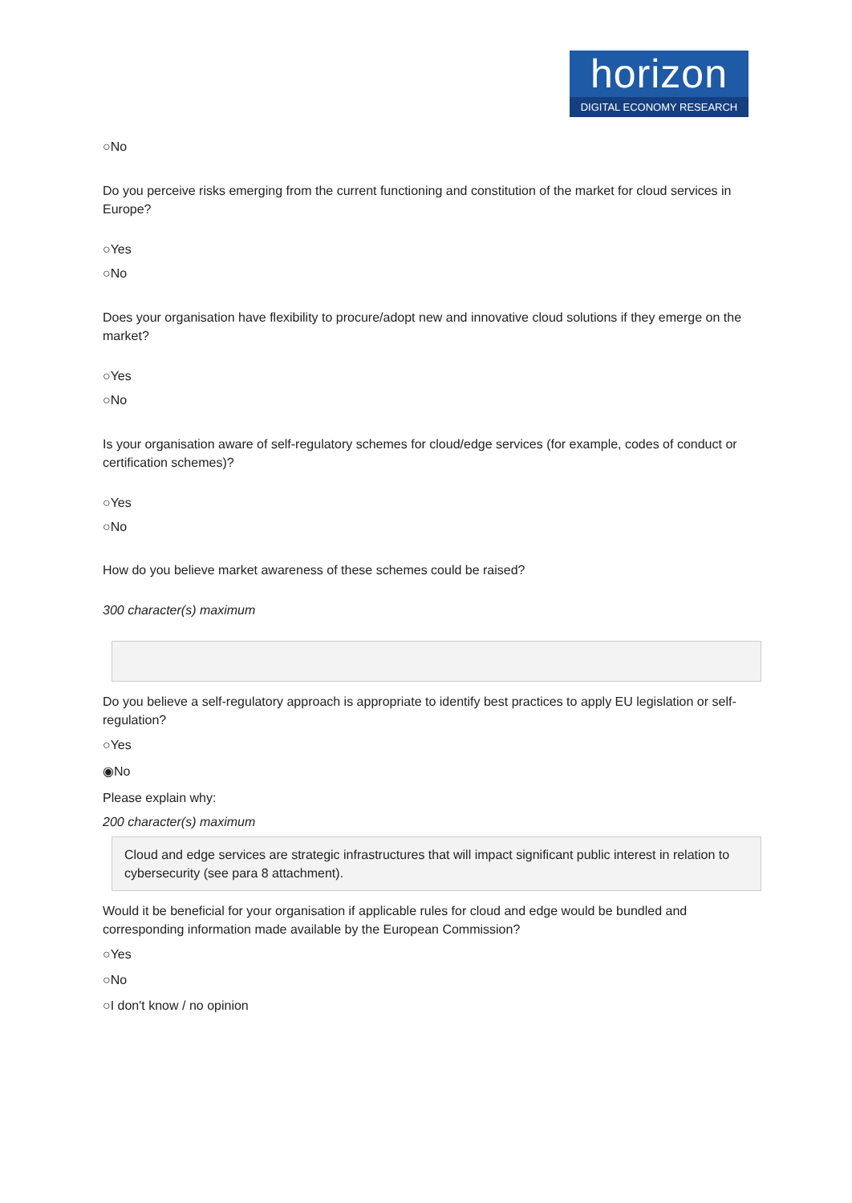horizon
DIGITAL ECONOMY RESEARCH
○No
Do you perceive risks emerging from the current functioning and constitution of the market for cloud services in Europe?
○Yes
○No
Does your organisation have flexibility to procure/adopt new and innovative cloud solutions if they emerge on the market?
○Yes
○No
Is your organisation aware of self-regulatory schemes for cloud/edge services (for example, codes of conduct or certification schemes)?
○Yes
○No
How do you believe market awareness of these schemes could be raised?
300 character(s) maximum
Do you believe a self-regulatory approach is appropriate to identify best practices to apply EU legislation or self-regulation?
○Yes
◉No
Please explain why:
200 character(s) maximum
Cloud and edge services are strategic infrastructures that will impact significant public interest in relation to cybersecurity (see para 8 attachment).
Would it be beneficial for your organisation if applicable rules for cloud and edge would be bundled and corresponding information made available by the European Commission?
○Yes
○No
○I don't know / no opinion